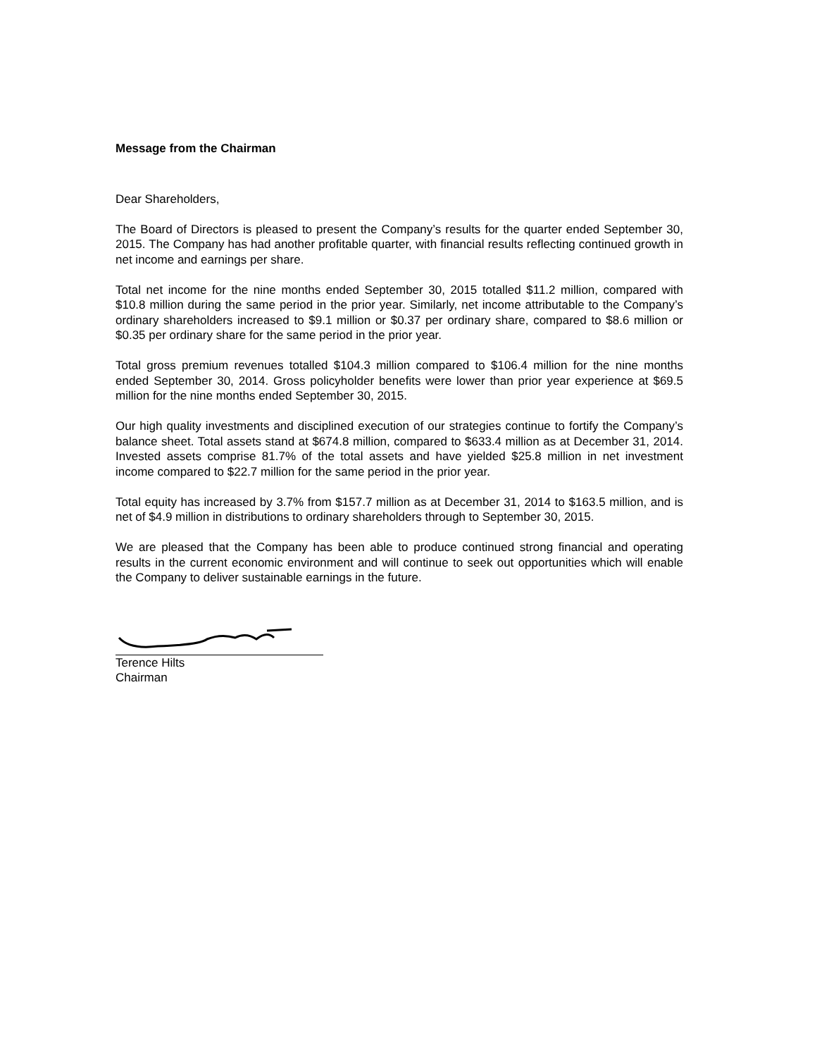Message from the Chairman
Dear Shareholders,
The Board of Directors is pleased to present the Company’s results for the quarter ended September 30, 2015. The Company has had another profitable quarter, with financial results reflecting continued growth in net income and earnings per share.
Total net income for the nine months ended September 30, 2015 totalled $11.2 million, compared with $10.8 million during the same period in the prior year. Similarly, net income attributable to the Company’s ordinary shareholders increased to $9.1 million or $0.37 per ordinary share, compared to $8.6 million or $0.35 per ordinary share for the same period in the prior year.
Total gross premium revenues totalled $104.3 million compared to $106.4 million for the nine months ended September 30, 2014. Gross policyholder benefits were lower than prior year experience at $69.5 million for the nine months ended September 30, 2015.
Our high quality investments and disciplined execution of our strategies continue to fortify the Company’s balance sheet. Total assets stand at $674.8 million, compared to $633.4 million as at December 31, 2014. Invested assets comprise 81.7% of the total assets and have yielded $25.8 million in net investment income compared to $22.7 million for the same period in the prior year.
Total equity has increased by 3.7% from $157.7 million as at December 31, 2014 to $163.5 million, and is net of $4.9 million in distributions to ordinary shareholders through to September 30, 2015.
We are pleased that the Company has been able to produce continued strong financial and operating results in the current economic environment and will continue to seek out opportunities which will enable the Company to deliver sustainable earnings in the future.
Terence Hilts
Chairman